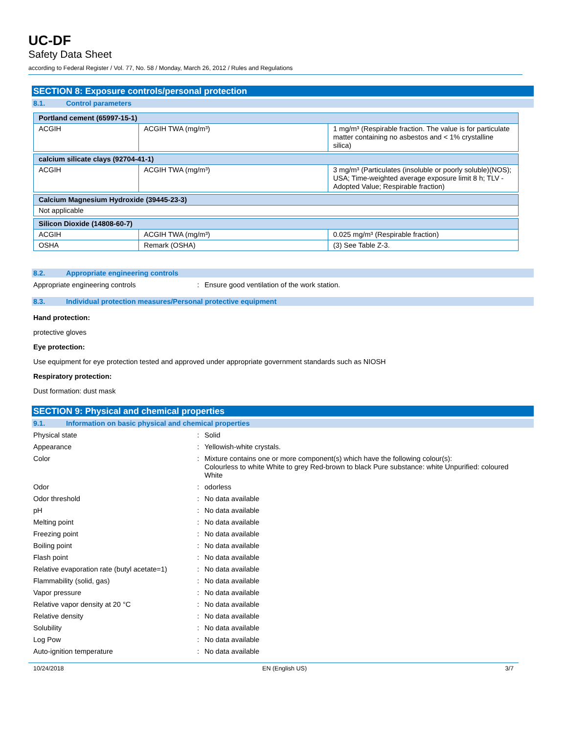UC-DF
Safety Data Sheet
according to Federal Register / Vol. 77, No. 58 / Monday, March 26, 2012 / Rules and Regulations
SECTION 8: Exposure controls/personal protection
8.1. Control parameters
| Portland cement (65997-15-1) | | |
| ACGIH | ACGIH TWA (mg/m³) | 1 mg/m³ (Respirable fraction. The value is for particulate matter containing no asbestos and < 1% crystalline silica) |
| calcium silicate clays (92704-41-1) | | |
| ACGIH | ACGIH TWA (mg/m³) | 3 mg/m³ (Particulates (insoluble or poorly soluble)(NOS); USA; Time-weighted average exposure limit 8 h; TLV - Adopted Value; Respirable fraction) |
| Calcium Magnesium Hydroxide (39445-23-3) | | |
| Not applicable | | |
| Silicon Dioxide (14808-60-7) | | |
| ACGIH | ACGIH TWA (mg/m³) | 0.025 mg/m³ (Respirable fraction) |
| OSHA | Remark (OSHA) | (3) See Table Z-3. |
8.2. Appropriate engineering controls
Appropriate engineering controls: Ensure good ventilation of the work station.
8.3. Individual protection measures/Personal protective equipment
Hand protection:
protective gloves
Eye protection:
Use equipment for eye protection tested and approved under appropriate government standards such as NIOSH
Respiratory protection:
Dust formation: dust mask
SECTION 9: Physical and chemical properties
9.1. Information on basic physical and chemical properties
Physical state: Solid
Appearance: Yellowish-white crystals.
Color: Mixture contains one or more component(s) which have the following colour(s):
Colourless to white White to grey Red-brown to black Pure substance: white Unpurified: coloured White
Odor: odorless
Odor threshold: No data available
pH: No data available
Melting point: No data available
Freezing point: No data available
Boiling point: No data available
Flash point: No data available
Relative evaporation rate (butyl acetate=1): No data available
Flammability (solid, gas): No data available
Vapor pressure: No data available
Relative vapor density at 20 °C: No data available
Relative density: No data available
Solubility: No data available
Log Pow: No data available
Auto-ignition temperature: No data available
10/24/2018 EN (English US) 3/7